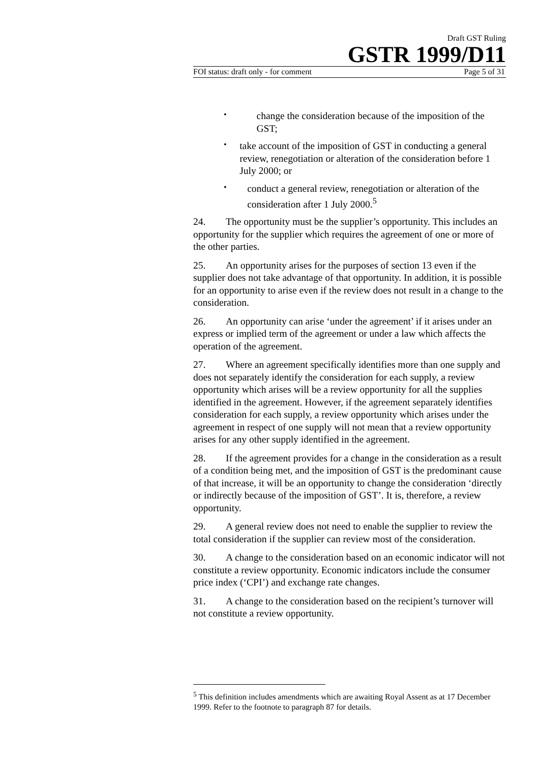Draft GST Ruling
GSTR 1999/D11
FOI status: draft only - for comment Page 5 of 31
•
change the consideration because of the imposition of the GST;
•
take account of the imposition of GST in conducting a general review, renegotiation or alteration of the consideration before 1 July 2000; or
•
conduct a general review, renegotiation or alteration of the consideration after 1 July 2000.<sup>5</sup>
24. The opportunity must be the supplier’s opportunity. This includes an opportunity for the supplier which requires the agreement of one or more of the other parties.
25. An opportunity arises for the purposes of section 13 even if the supplier does not take advantage of that opportunity. In addition, it is possible for an opportunity to arise even if the review does not result in a change to the consideration.
26. An opportunity can arise ‘under the agreement’ if it arises under an express or implied term of the agreement or under a law which affects the operation of the agreement.
27. Where an agreement specifically identifies more than one supply and does not separately identify the consideration for each supply, a review opportunity which arises will be a review opportunity for all the supplies identified in the agreement. However, if the agreement separately identifies consideration for each supply, a review opportunity which arises under the agreement in respect of one supply will not mean that a review opportunity arises for any other supply identified in the agreement.
28. If the agreement provides for a change in the consideration as a result of a condition being met, and the imposition of GST is the predominant cause of that increase, it will be an opportunity to change the consideration ‘directly or indirectly because of the imposition of GST’. It is, therefore, a review opportunity.
29. A general review does not need to enable the supplier to review the total consideration if the supplier can review most of the consideration.
30. A change to the consideration based on an economic indicator will not constitute a review opportunity. Economic indicators include the consumer price index (‘CPI’) and exchange rate changes.
31. A change to the consideration based on the recipient’s turnover will not constitute a review opportunity.
<sup>5</sup> This definition includes amendments which are awaiting Royal Assent as at 17 December 1999. Refer to the footnote to paragraph 87 for details.